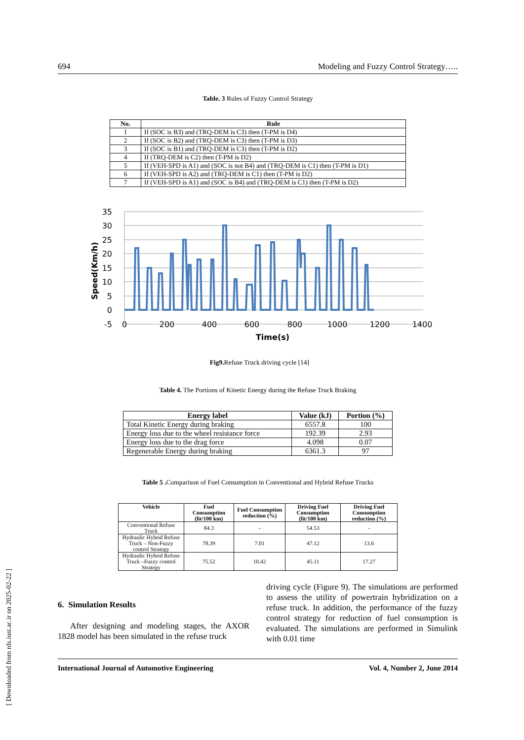694 Modeling and Fuzzy Control Strategy…..
Table. 3 Rules of Fuzzy Control Strategy
| No. | Rule |
| --- | --- |
| 1 | If (SOC is B3) and (TRQ-DEM is C3) then (T-PM is D4) |
| 2 | If (SOC is B2) and (TRQ-DEM is C3) then (T-PM is D3) |
| 3 | If (SOC is B1) and (TRQ-DEM is C3) then (T-PM is D2) |
| 4 | If (TRQ-DEM is C2) then (T-PM is D2) |
| 5 | If (VEH-SPD is A1) and (SOC is not B4) and (TRQ-DEM is C1) then (T-PM is D1) |
| 6 | If (VEH-SPD is A2) and (TRQ-DEM is C1) then (T-PM is D2) |
| 7 | If (VEH-SPD is A1) and (SOC is B4) and (TRQ-DEM is C1) then (T-PM is D2) |
35
30
25
20
15
10
5
0
-5
0
200
400
600
800
1000
1200
1400
Time(s)
Speed(Km/h)
Fig9. Refuse Truck driving cycle [14]
Table 4. The Portions of Kinetic Energy during the Refuse Truck Braking
| Energy label | Value (kJ) | Portion (%) |
| --- | --- | --- |
| Total Kinetic Energy during braking | 6557.8 | 100 |
| Energy loss due to the wheel resistance force | 192.39 | 2.93 |
| Energy loss due to the drag force | 4.098 | 0.07 |
| Regenerable Energy during braking | 6361.3 | 97 |
Table 5 . Comparison of Fuel Consumption in Conventional and Hybrid Refuse Trucks
| Vehicle | Fuel Consumption (lit/100 km) | Fuel Consumption reduction (%) | Driving Fuel Consumption (lit/100 km) | Driving Fuel Consumption reduction (%) |
| --- | --- | --- | --- | --- |
| Conventional Refuse Truck | 84.3 | - | 54.53 | - |
| Hydraulic Hybrid Refuse Truck – Non-Fuzzy control Strategy | 78.39 | 7.01 | 47.12 | 13.6 |
| Hydraulic Hybrid Refuse Truck –Fuzzy control Strategy | 75.52 | 10.42 | 45.11 | 17.27 |
6. Simulation Results
After designing and modeling stages, the AXOR 1828 model has been simulated in the refuse truck
driving cycle (Figure 9). The simulations are performed to assess the utility of powertrain hybridization on a refuse truck. In addition, the performance of the fuzzy control strategy for reduction of fuel consumption is evaluated. The simulations are performed in Simulink with 0.01 time
International Journal of Automotive Engineering Vol. 4, Number 2, June 2014
[ Downloaded from rds.iust.ac.ir on 2025-02-22 ]